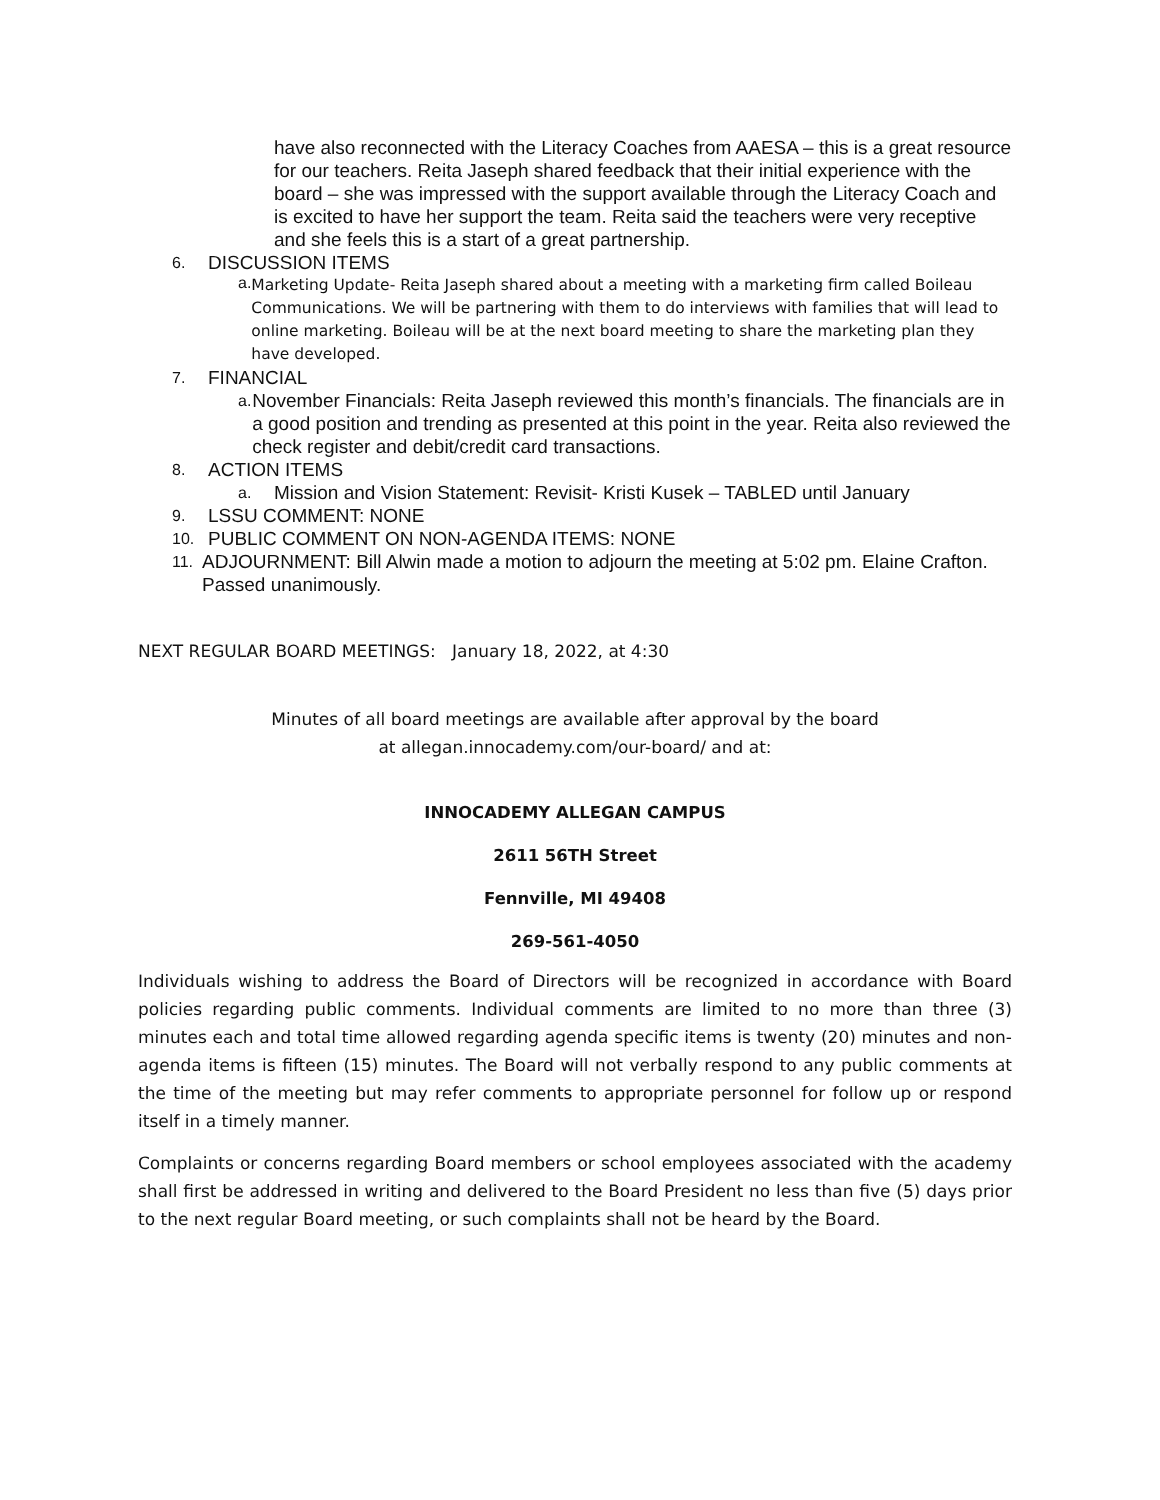have also reconnected with the Literacy Coaches from AAESA – this is a great resource for our teachers. Reita Jaseph shared feedback that their initial experience with the board – she was impressed with the support available through the Literacy Coach and is excited to have her support the team. Reita said the teachers were very receptive and she feels this is a start of a great partnership.
6. DISCUSSION ITEMS
a. Marketing Update- Reita Jaseph shared about a meeting with a marketing firm called Boileau Communications. We will be partnering with them to do interviews with families that will lead to online marketing. Boileau will be at the next board meeting to share the marketing plan they have developed.
7. FINANCIAL
a. November Financials: Reita Jaseph reviewed this month’s financials. The financials are in a good position and trending as presented at this point in the year. Reita also reviewed the check register and debit/credit card transactions.
8. ACTION ITEMS
a. Mission and Vision Statement: Revisit- Kristi Kusek – TABLED until January
9. LSSU COMMENT: NONE
10. PUBLIC COMMENT ON NON-AGENDA ITEMS: NONE
11. ADJOURNMENT: Bill Alwin made a motion to adjourn the meeting at 5:02 pm. Elaine Crafton. Passed unanimously.
NEXT REGULAR BOARD MEETINGS: January 18, 2022, at 4:30
Minutes of all board meetings are available after approval by the board
at allegan.innocademy.com/our-board/ and at:
INNOCADEMY ALLEGAN CAMPUS
2611 56TH Street
Fennville, MI 49408
269-561-4050
Individuals wishing to address the Board of Directors will be recognized in accordance with Board policies regarding public comments. Individual comments are limited to no more than three (3) minutes each and total time allowed regarding agenda specific items is twenty (20) minutes and non-agenda items is fifteen (15) minutes. The Board will not verbally respond to any public comments at the time of the meeting but may refer comments to appropriate personnel for follow up or respond itself in a timely manner.
Complaints or concerns regarding Board members or school employees associated with the academy shall first be addressed in writing and delivered to the Board President no less than five (5) days prior to the next regular Board meeting, or such complaints shall not be heard by the Board.